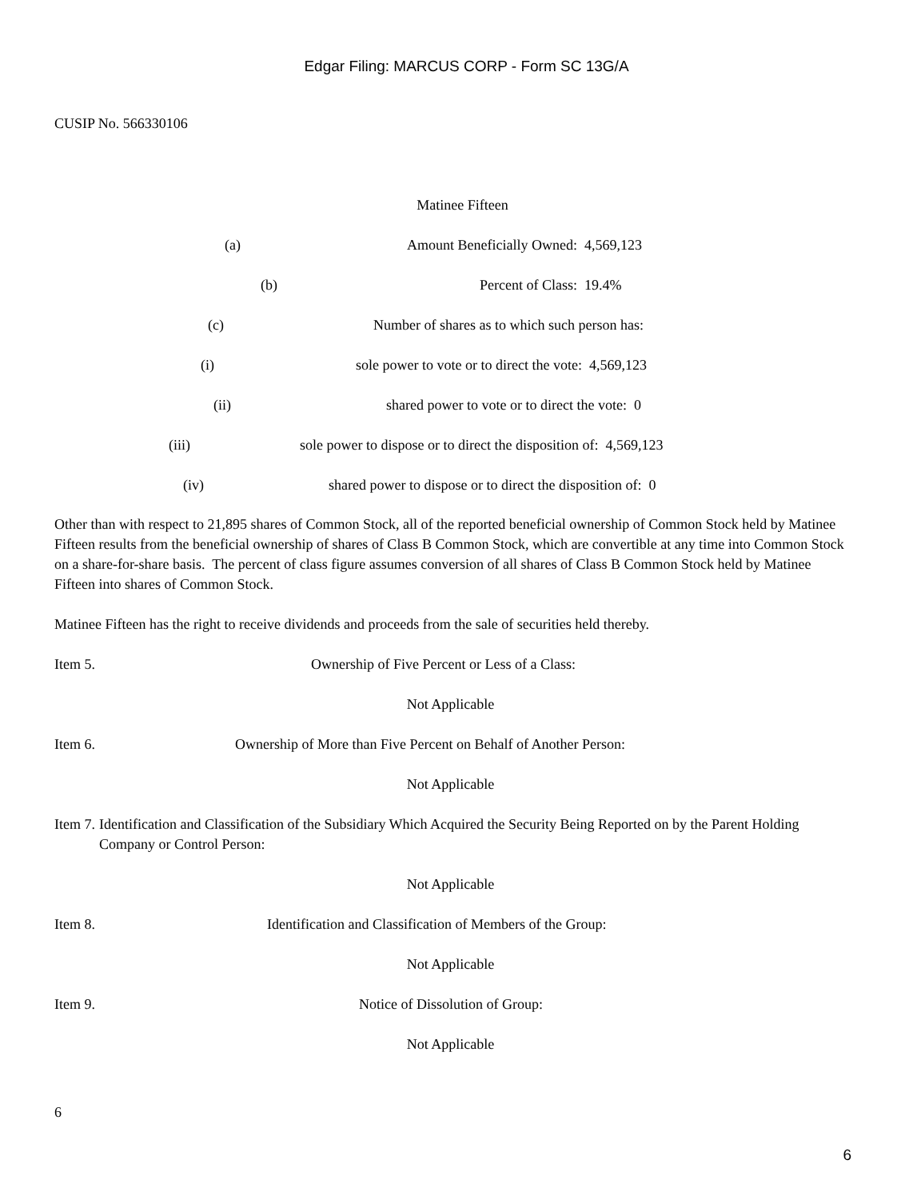Edgar Filing: MARCUS CORP - Form SC 13G/A
CUSIP No. 566330106
Matinee Fifteen
(a) Amount Beneficially Owned: 4,569,123
(b) Percent of Class: 19.4%
(c) Number of shares as to which such person has:
(i) sole power to vote or to direct the vote: 4,569,123
(ii) shared power to vote or to direct the vote: 0
(iii) sole power to dispose or to direct the disposition of: 4,569,123
(iv) shared power to dispose or to direct the disposition of: 0
Other than with respect to 21,895 shares of Common Stock, all of the reported beneficial ownership of Common Stock held by Matinee Fifteen results from the beneficial ownership of shares of Class B Common Stock, which are convertible at any time into Common Stock on a share-for-share basis. The percent of class figure assumes conversion of all shares of Class B Common Stock held by Matinee Fifteen into shares of Common Stock.
Matinee Fifteen has the right to receive dividends and proceeds from the sale of securities held thereby.
Item 5. Ownership of Five Percent or Less of a Class:
Not Applicable
Item 6. Ownership of More than Five Percent on Behalf of Another Person:
Not Applicable
Item 7. Identification and Classification of the Subsidiary Which Acquired the Security Being Reported on by the Parent Holding Company or Control Person:
Not Applicable
Item 8. Identification and Classification of Members of the Group:
Not Applicable
Item 9. Notice of Dissolution of Group:
Not Applicable
6
6